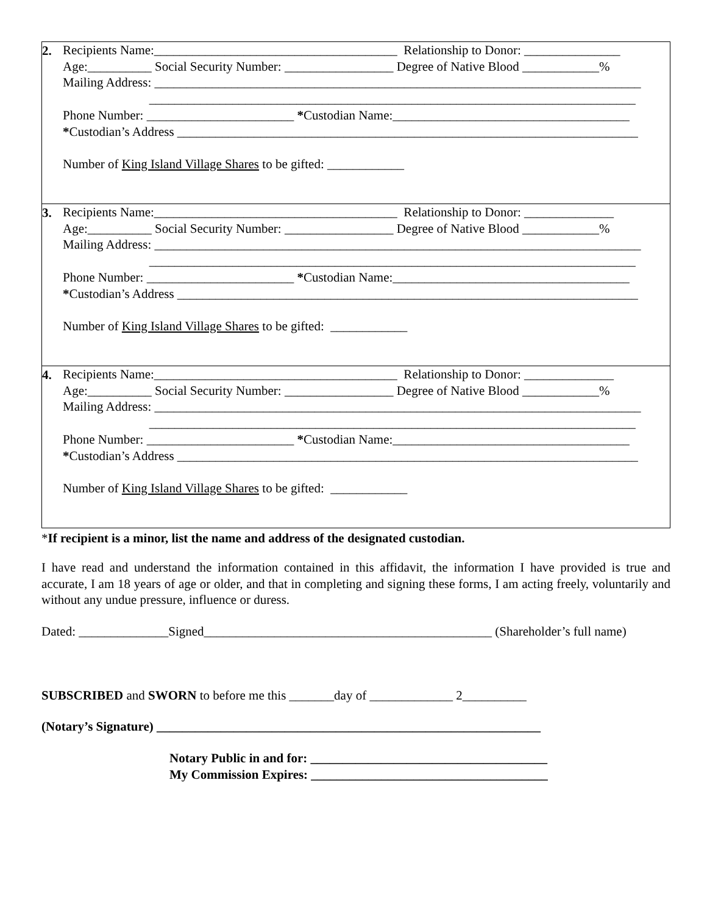2.
Recipients Name:______________________________________ Relationship to Donor: _______________
Age:__________ Social Security Number: _________________ Degree of Native Blood ____________%
Mailing Address: ____________________________________________________________________________
____________________________________________________________________________
Phone Number: _______________________ *Custodian Name:_____________________________________
*Custodian’s Address ________________________________________________________________________
Number of King Island Village Shares to be gifted: ____________
3.
Recipients Name:______________________________________ Relationship to Donor: ______________
Age:__________ Social Security Number: _________________ Degree of Native Blood ____________%
Mailing Address: ____________________________________________________________________________
____________________________________________________________________________
Phone Number: _______________________ *Custodian Name:_____________________________________
*Custodian’s Address ________________________________________________________________________
Number of King Island Village Shares to be gifted: ____________
4.
Recipients Name:______________________________________ Relationship to Donor: ______________
Age:__________ Social Security Number: _________________ Degree of Native Blood ____________%
Mailing Address: ____________________________________________________________________________
____________________________________________________________________________
Phone Number: _______________________ *Custodian Name:_____________________________________
*Custodian’s Address ________________________________________________________________________
Number of King Island Village Shares to be gifted: ____________
*If recipient is a minor, list the name and address of the designated custodian.
I have read and understand the information contained in this affidavit, the information I have provided is true and accurate, I am 18 years of age or older, and that in completing and signing these forms, I am acting freely, voluntarily and without any undue pressure, influence or duress.
Dated: ______________Signed_____________________________________________ (Shareholder’s full name)
SUBSCRIBED and SWORN to before me this _______day of _____________ 2__________
(Notary’s Signature) ____________________________________________________________
Notary Public in and for: _____________________________________
My Commission Expires: _____________________________________